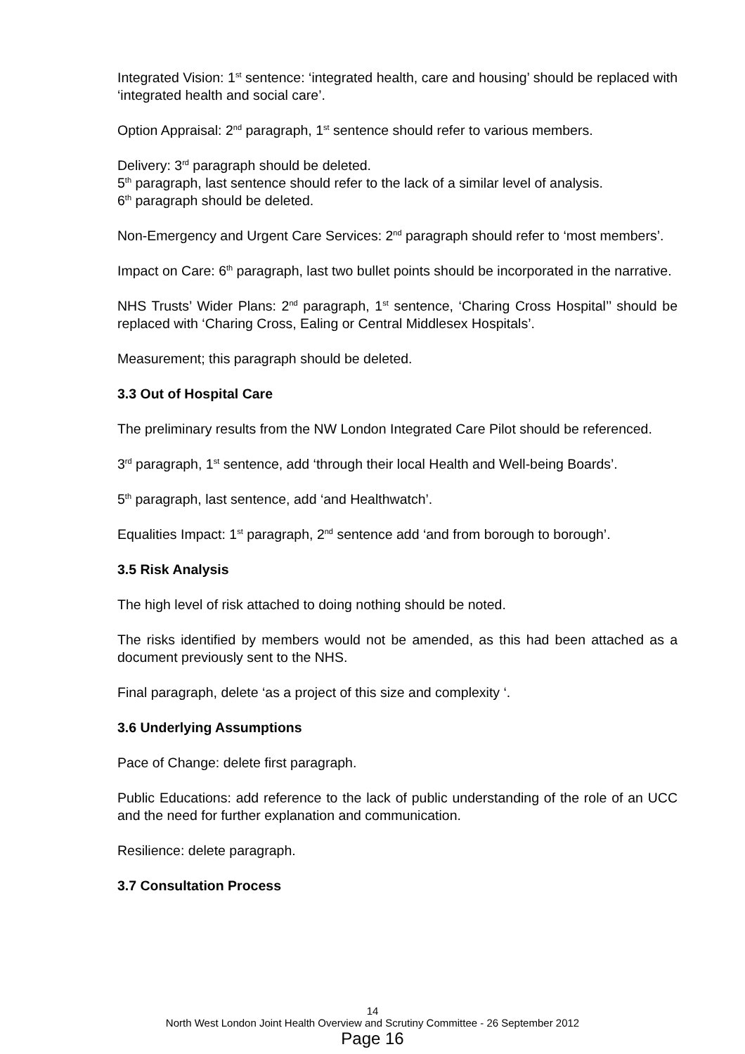Integrated Vision: 1<sup>st</sup> sentence: ‘integrated health, care and housing’ should be replaced with ‘integrated health and social care’.
Option Appraisal: 2<sup>nd</sup> paragraph, 1<sup>st</sup> sentence should refer to various members.
Delivery: 3<sup>rd</sup> paragraph should be deleted.
5<sup>th</sup> paragraph, last sentence should refer to the lack of a similar level of analysis.
6<sup>th</sup> paragraph should be deleted.
Non-Emergency and Urgent Care Services: 2<sup>nd</sup> paragraph should refer to ‘most members’.
Impact on Care: 6<sup>th</sup> paragraph, last two bullet points should be incorporated in the narrative.
NHS Trusts’ Wider Plans: 2<sup>nd</sup> paragraph, 1<sup>st</sup> sentence, ‘Charing Cross Hospital’’ should be replaced with ‘Charing Cross, Ealing or Central Middlesex Hospitals’.
Measurement; this paragraph should be deleted.
3.3 Out of Hospital Care
The preliminary results from the NW London Integrated Care Pilot should be referenced.
3<sup>rd</sup> paragraph, 1<sup>st</sup> sentence, add ‘through their local Health and Well-being Boards’.
5<sup>th</sup> paragraph, last sentence, add ‘and Healthwatch’.
Equalities Impact: 1<sup>st</sup> paragraph, 2<sup>nd</sup> sentence add ‘and from borough to borough’.
3.5 Risk Analysis
The high level of risk attached to doing nothing should be noted.
The risks identified by members would not be amended, as this had been attached as a document previously sent to the NHS.
Final paragraph, delete ‘as a project of this size and complexity ‘.
3.6 Underlying Assumptions
Pace of Change: delete first paragraph.
Public Educations: add reference to the lack of public understanding of the role of an UCC and the need for further explanation and communication.
Resilience: delete paragraph.
3.7 Consultation Process
14
North West London Joint Health Overview and Scrutiny Committee - 26 September 2012
Page 16